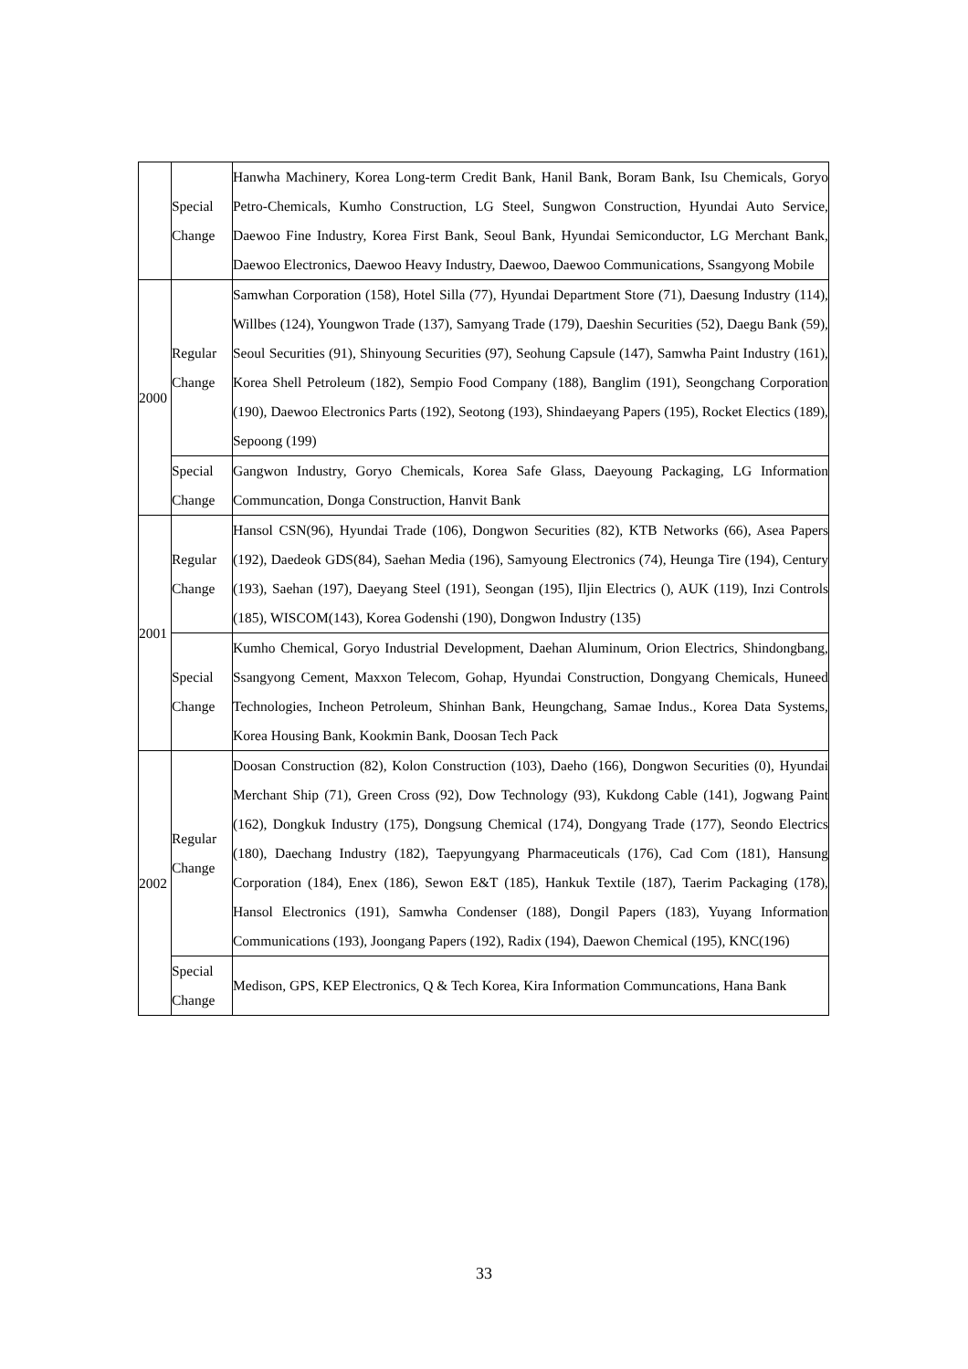| | Special Change | Hanwha Machinery, Korea Long-term Credit Bank, Hanil Bank, Boram Bank, Isu Chemicals, Goryo Petro-Chemicals, Kumho Construction, LG Steel, Sungwon Construction, Hyundai Auto Service, Daewoo Fine Industry, Korea First Bank, Seoul Bank, Hyundai Semiconductor, LG Merchant Bank, Daewoo Electronics, Daewoo Heavy Industry, Daewoo, Daewoo Communications, Ssangyong Mobile |
| 2000 | Regular Change | Samwhan Corporation (158), Hotel Silla (77), Hyundai Department Store (71), Daesung Industry (114), Willbes (124), Youngwon Trade (137), Samyang Trade (179), Daeshin Securities (52), Daegu Bank (59), Seoul Securities (91), Shinyoung Securities (97), Seohung Capsule (147), Samwha Paint Industry (161), Korea Shell Petroleum (182), Sempio Food Company (188), Banglim (191), Seongchang Corporation (190), Daewoo Electronics Parts (192), Seotong (193), Shindaeyang Papers (195), Rocket Electics (189), Sepoong (199) |
| | Special Change | Gangwon Industry, Goryo Chemicals, Korea Safe Glass, Daeyoung Packaging, LG Information Communcation, Donga Construction, Hanvit Bank |
| 2001 | Regular Change | Hansol CSN(96), Hyundai Trade (106), Dongwon Securities (82), KTB Networks (66), Asea Papers (192), Daedeok GDS(84), Saehan Media (196), Samyoung Electronics (74), Heunga Tire (194), Century (193), Saehan (197), Daeyang Steel (191), Seongan (195), Iljin Electrics (), AUK (119), Inzi Controls (185), WISCOM(143), Korea Godenshi (190), Dongwon Industry (135) |
| | Special Change | Kumho Chemical, Goryo Industrial Development, Daehan Aluminum, Orion Electrics, Shindongbang, Ssangyong Cement, Maxxon Telecom, Gohap, Hyundai Construction, Dongyang Chemicals, Huneed Technologies, Incheon Petroleum, Shinhan Bank, Heungchang, Samae Indus., Korea Data Systems, Korea Housing Bank, Kookmin Bank, Doosan Tech Pack |
| 2002 | Regular Change | Doosan Construction (82), Kolon Construction (103), Daeho (166), Dongwon Securities (0), Hyundai Merchant Ship (71), Green Cross (92), Dow Technology (93), Kukdong Cable (141), Jogwang Paint (162), Dongkuk Industry (175), Dongsung Chemical (174), Dongyang Trade (177), Seondo Electrics (180), Daechang Industry (182), Taepyungyang Pharmaceuticals (176), Cad Com (181), Hansung Corporation (184), Enex (186), Sewon E&T (185), Hankuk Textile (187), Taerim Packaging (178), Hansol Electronics (191), Samwha Condenser (188), Dongil Papers (183), Yuyang Information Communications (193), Joongang Papers (192), Radix (194), Daewon Chemical (195), KNC(196) |
| | Special Change | Medison, GPS, KEP Electronics, Q & Tech Korea, Kira Information Communcations, Hana Bank |
33